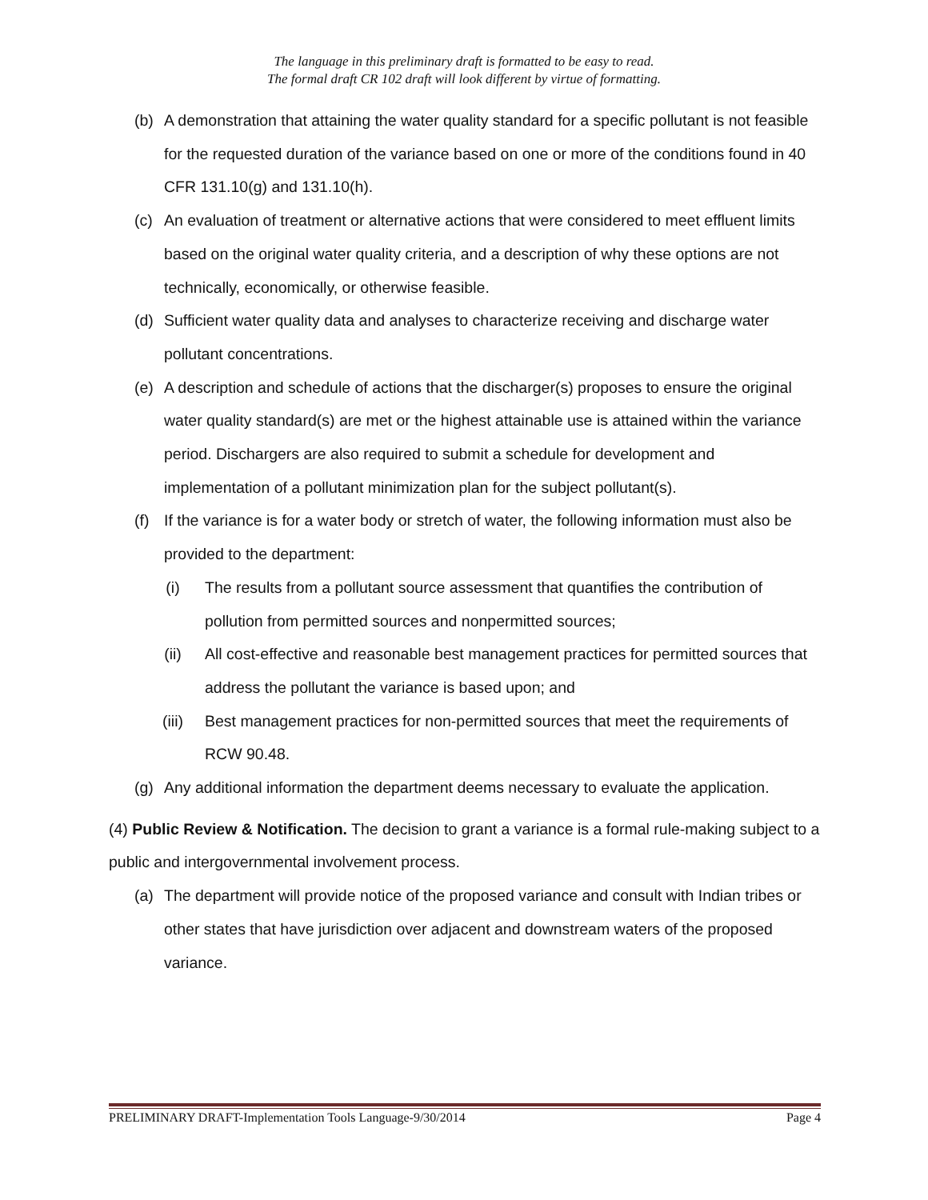The language in this preliminary draft is formatted to be easy to read.
The formal draft CR 102 draft will look different by virtue of formatting.
(b) A demonstration that attaining the water quality standard for a specific pollutant is not feasible for the requested duration of the variance based on one or more of the conditions found in 40 CFR 131.10(g) and 131.10(h).
(c) An evaluation of treatment or alternative actions that were considered to meet effluent limits based on the original water quality criteria, and a description of why these options are not technically, economically, or otherwise feasible.
(d) Sufficient water quality data and analyses to characterize receiving and discharge water pollutant concentrations.
(e) A description and schedule of actions that the discharger(s) proposes to ensure the original water quality standard(s) are met or the highest attainable use is attained within the variance period. Dischargers are also required to submit a schedule for development and implementation of a pollutant minimization plan for the subject pollutant(s).
(f) If the variance is for a water body or stretch of water, the following information must also be provided to the department:
(i) The results from a pollutant source assessment that quantifies the contribution of pollution from permitted sources and nonpermitted sources;
(ii) All cost-effective and reasonable best management practices for permitted sources that address the pollutant the variance is based upon; and
(iii) Best management practices for non-permitted sources that meet the requirements of RCW 90.48.
(g) Any additional information the department deems necessary to evaluate the application.
(4) Public Review & Notification. The decision to grant a variance is a formal rule-making subject to a public and intergovernmental involvement process.
(a) The department will provide notice of the proposed variance and consult with Indian tribes or other states that have jurisdiction over adjacent and downstream waters of the proposed variance.
PRELIMINARY DRAFT-Implementation Tools Language-9/30/2014 Page 4